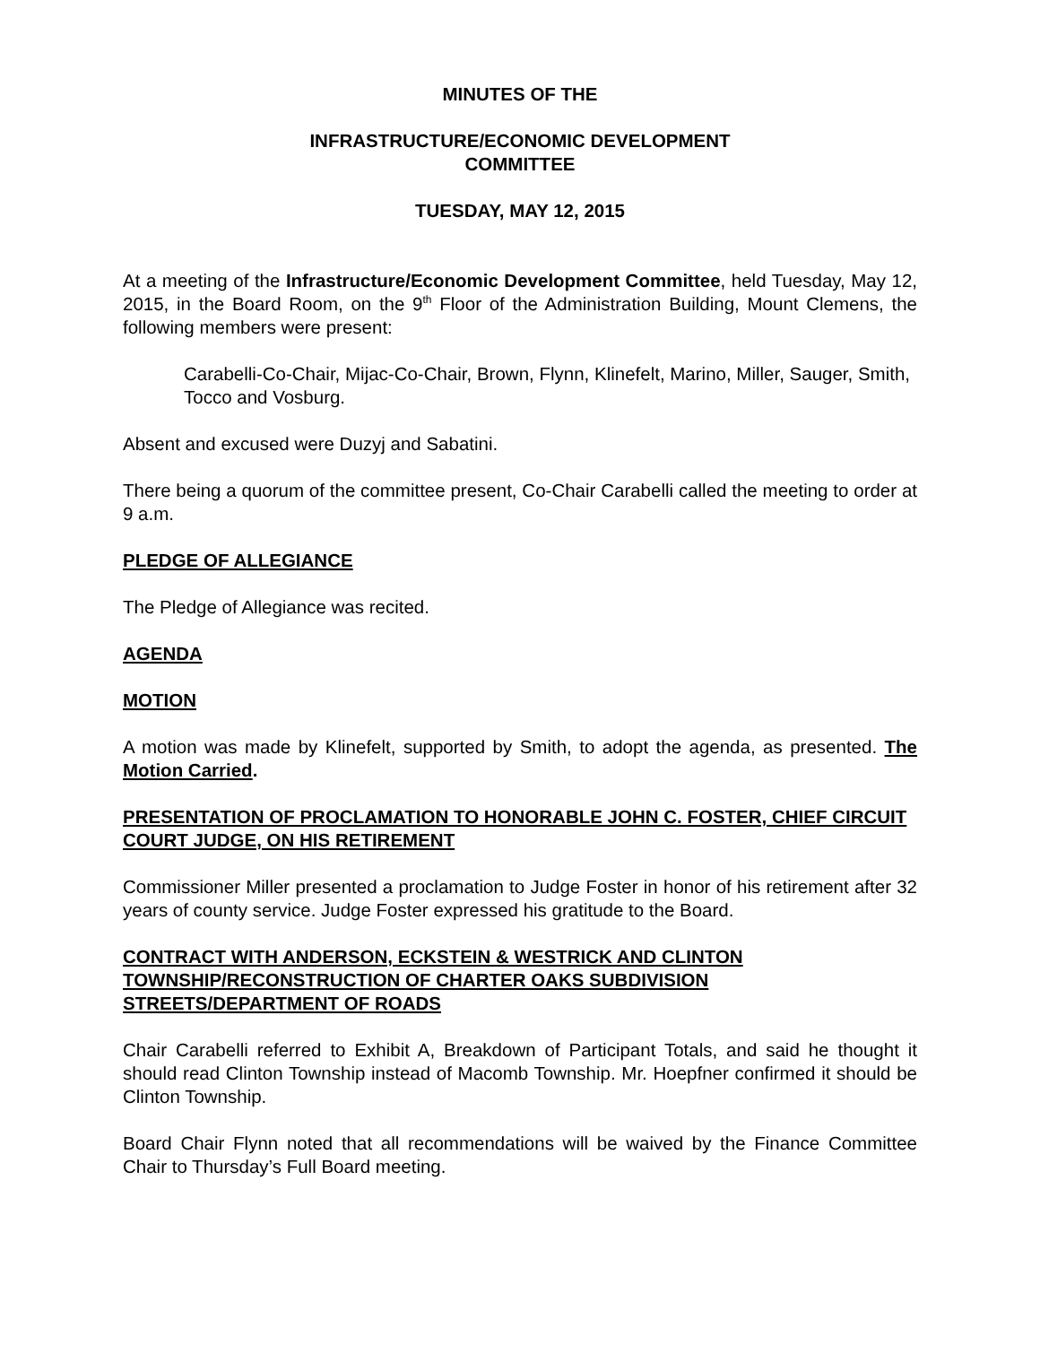MINUTES OF THE
INFRASTRUCTURE/ECONOMIC DEVELOPMENT
COMMITTEE
TUESDAY, MAY 12, 2015
At a meeting of the Infrastructure/Economic Development Committee, held Tuesday, May 12, 2015, in the Board Room, on the 9<sup>th</sup> Floor of the Administration Building, Mount Clemens, the following members were present:
Carabelli-Co-Chair, Mijac-Co-Chair, Brown, Flynn, Klinefelt, Marino, Miller, Sauger, Smith, Tocco and Vosburg.
Absent and excused were Duzyj and Sabatini.
There being a quorum of the committee present, Co-Chair Carabelli called the meeting to order at 9 a.m.
PLEDGE OF ALLEGIANCE
The Pledge of Allegiance was recited.
AGENDA
MOTION
A motion was made by Klinefelt, supported by Smith, to adopt the agenda, as presented. The Motion Carried.
PRESENTATION OF PROCLAMATION TO HONORABLE JOHN C. FOSTER, CHIEF CIRCUIT COURT JUDGE, ON HIS RETIREMENT
Commissioner Miller presented a proclamation to Judge Foster in honor of his retirement after 32 years of county service. Judge Foster expressed his gratitude to the Board.
CONTRACT WITH ANDERSON, ECKSTEIN & WESTRICK AND CLINTON TOWNSHIP/RECONSTRUCTION OF CHARTER OAKS SUBDIVISION STREETS/DEPARTMENT OF ROADS
Chair Carabelli referred to Exhibit A, Breakdown of Participant Totals, and said he thought it should read Clinton Township instead of Macomb Township. Mr. Hoepfner confirmed it should be Clinton Township.
Board Chair Flynn noted that all recommendations will be waived by the Finance Committee Chair to Thursday’s Full Board meeting.